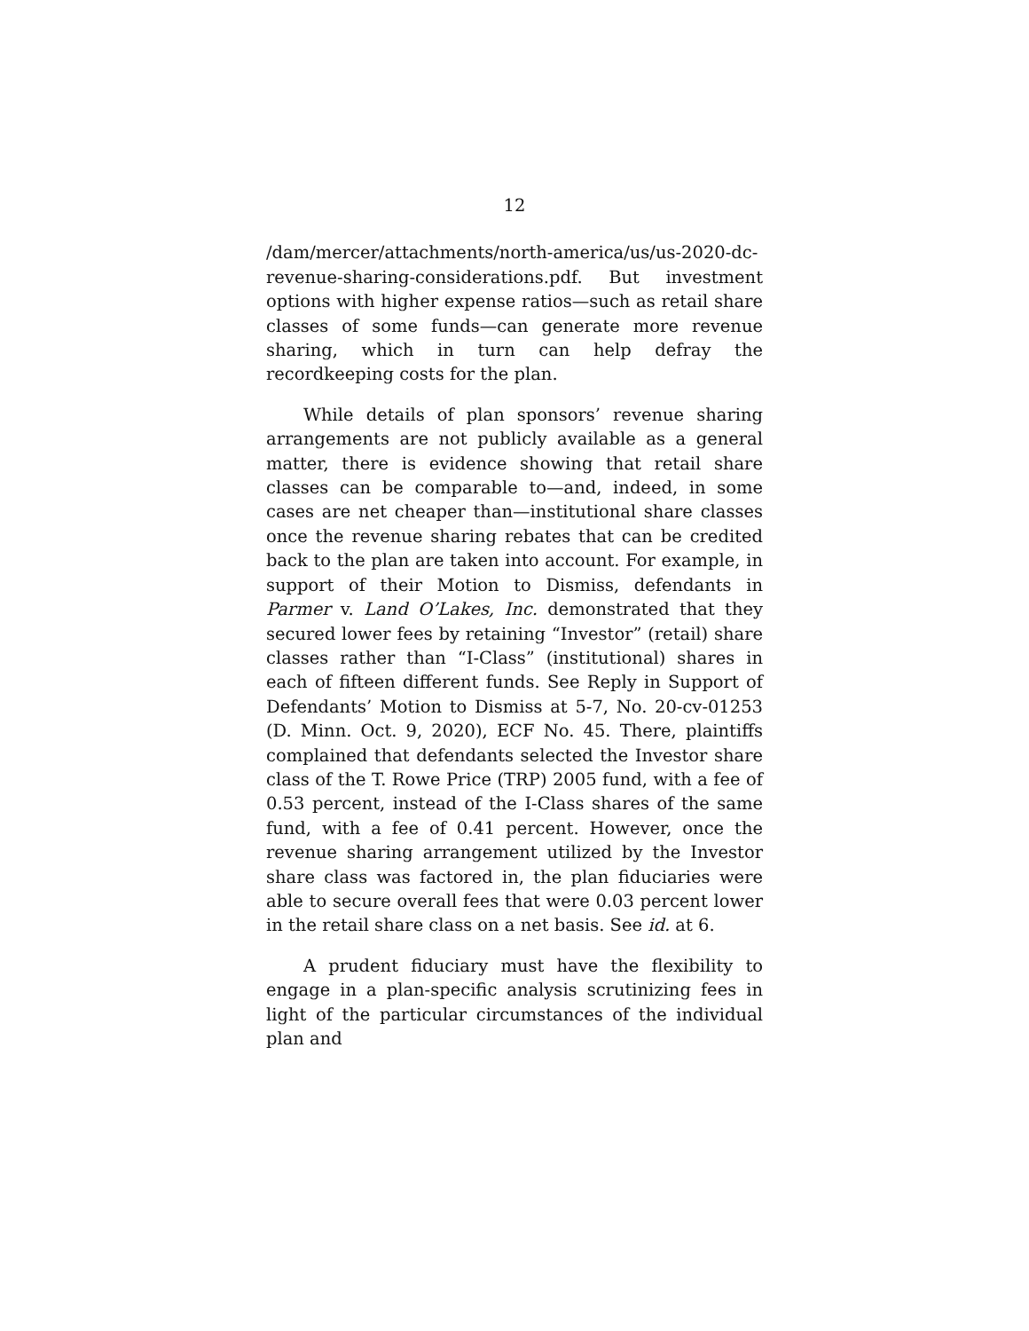12
/dam/mercer/attachments/north-america/us/us-2020-dc-revenue-sharing-considerations.pdf. But investment options with higher expense ratios—such as retail share classes of some funds—can generate more revenue sharing, which in turn can help defray the recordkeeping costs for the plan.
While details of plan sponsors’ revenue sharing arrangements are not publicly available as a general matter, there is evidence showing that retail share classes can be comparable to—and, indeed, in some cases are net cheaper than—institutional share classes once the revenue sharing rebates that can be credited back to the plan are taken into account. For example, in support of their Motion to Dismiss, defendants in Parmer v. Land O’Lakes, Inc. demonstrated that they secured lower fees by retaining “Investor” (retail) share classes rather than “I-Class” (institutional) shares in each of fifteen different funds. See Reply in Support of Defendants’ Motion to Dismiss at 5-7, No. 20-cv-01253 (D. Minn. Oct. 9, 2020), ECF No. 45. There, plaintiffs complained that defendants selected the Investor share class of the T. Rowe Price (TRP) 2005 fund, with a fee of 0.53 percent, instead of the I-Class shares of the same fund, with a fee of 0.41 percent. However, once the revenue sharing arrangement utilized by the Investor share class was factored in, the plan fiduciaries were able to secure overall fees that were 0.03 percent lower in the retail share class on a net basis. See id. at 6.
A prudent fiduciary must have the flexibility to engage in a plan-specific analysis scrutinizing fees in light of the particular circumstances of the individual plan and